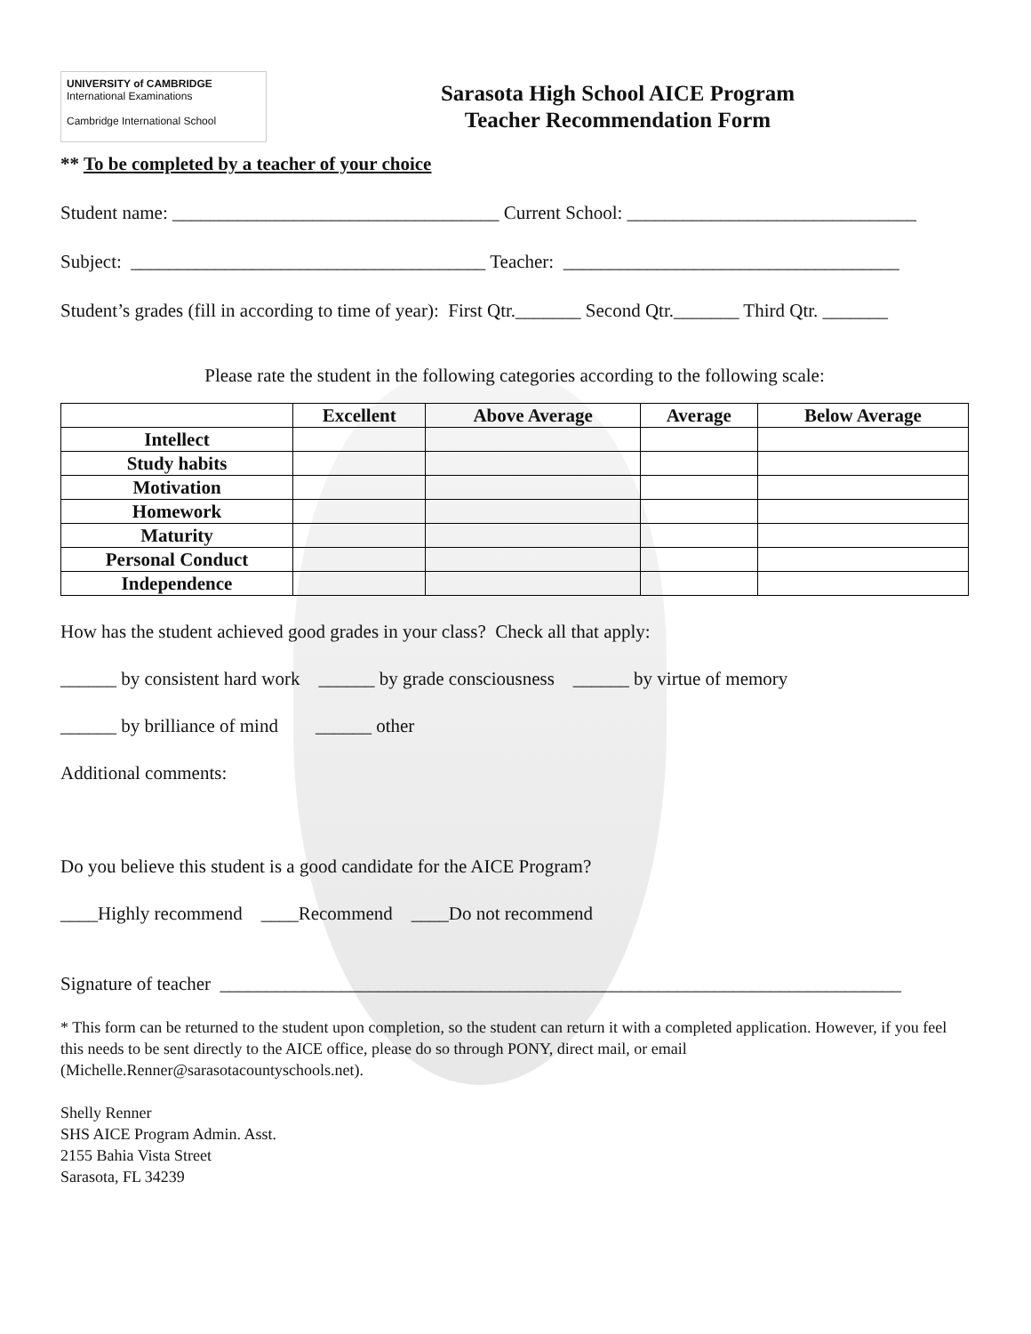UNIVERSITY of CAMBRIDGE
International Examinations
Cambridge International School
Sarasota High School AICE Program
Teacher Recommendation Form
** To be completed by a teacher of your choice
Student name: ___________________________________ Current School: _______________________________
Subject: ______________________________________ Teacher: ____________________________________
Student’s grades (fill in according to time of year): First Qtr._______ Second Qtr._______ Third Qtr. _______
Please rate the student in the following categories according to the following scale:
| | Excellent | Above Average | Average | Below Average |
| --- | --- | --- | --- | --- |
| Intellect | | | | |
| Study habits | | | | |
| Motivation | | | | |
| Homework | | | | |
| Maturity | | | | |
| Personal Conduct | | | | |
| Independence | | | | |
How has the student achieved good grades in your class? Check all that apply:
______ by consistent hard work ______ by grade consciousness ______ by virtue of memory
______ by brilliance of mind ______ other
Additional comments:
Do you believe this student is a good candidate for the AICE Program?
____Highly recommend ____Recommend ____Do not recommend
Signature of teacher _________________________________________________________________________
* This form can be returned to the student upon completion, so the student can return it with a completed application. However, if you feel this needs to be sent directly to the AICE office, please do so through PONY, direct mail, or email (Michelle.Renner@sarasotacountyschools.net).
Shelly Renner
SHS AICE Program Admin. Asst.
2155 Bahia Vista Street
Sarasota, FL 34239